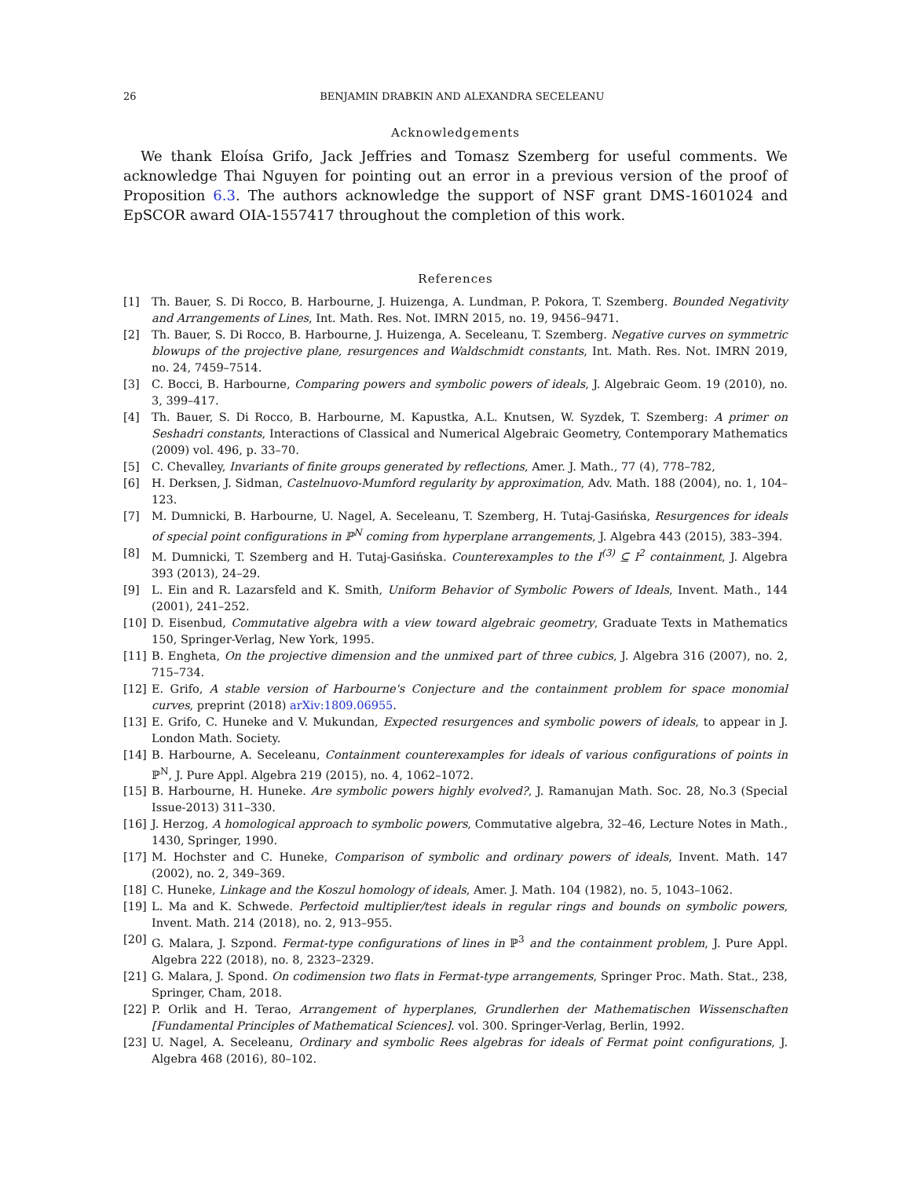26 BENJAMIN DRABKIN AND ALEXANDRA SECELEANU
Acknowledgements
We thank Eloísa Grifo, Jack Jeffries and Tomasz Szemberg for useful comments. We acknowledge Thai Nguyen for pointing out an error in a previous version of the proof of Proposition 6.3. The authors acknowledge the support of NSF grant DMS-1601024 and EpSCOR award OIA-1557417 throughout the completion of this work.
References
[1] Th. Bauer, S. Di Rocco, B. Harbourne, J. Huizenga, A. Lundman, P. Pokora, T. Szemberg. Bounded Negativity and Arrangements of Lines, Int. Math. Res. Not. IMRN 2015, no. 19, 9456–9471.
[2] Th. Bauer, S. Di Rocco, B. Harbourne, J. Huizenga, A. Seceleanu, T. Szemberg. Negative curves on symmetric blowups of the projective plane, resurgences and Waldschmidt constants, Int. Math. Res. Not. IMRN 2019, no. 24, 7459–7514.
[3] C. Bocci, B. Harbourne, Comparing powers and symbolic powers of ideals, J. Algebraic Geom. 19 (2010), no. 3, 399–417.
[4] Th. Bauer, S. Di Rocco, B. Harbourne, M. Kapustka, A.L. Knutsen, W. Syzdek, T. Szemberg: A primer on Seshadri constants, Interactions of Classical and Numerical Algebraic Geometry, Contemporary Mathematics (2009) vol. 496, p. 33–70.
[5] C. Chevalley, Invariants of finite groups generated by reflections, Amer. J. Math., 77 (4), 778–782,
[6] H. Derksen, J. Sidman, Castelnuovo-Mumford regularity by approximation, Adv. Math. 188 (2004), no. 1, 104–123.
[7] M. Dumnicki, B. Harbourne, U. Nagel, A. Seceleanu, T. Szemberg, H. Tutaj-Gasińska, Resurgences for ideals of special point configurations in ℙ<sup>N</sup> coming from hyperplane arrangements, J. Algebra 443 (2015), 383–394.
[8] M. Dumnicki, T. Szemberg and H. Tutaj-Gasińska. Counterexamples to the I<sup>(3)</sup> ⊆ I<sup>2</sup> containment, J. Algebra 393 (2013), 24–29.
[9] L. Ein and R. Lazarsfeld and K. Smith, Uniform Behavior of Symbolic Powers of Ideals, Invent. Math., 144 (2001), 241–252.
[10] D. Eisenbud, Commutative algebra with a view toward algebraic geometry, Graduate Texts in Mathematics 150, Springer-Verlag, New York, 1995.
[11] B. Engheta, On the projective dimension and the unmixed part of three cubics, J. Algebra 316 (2007), no. 2, 715–734.
[12] E. Grifo, A stable version of Harbourne's Conjecture and the containment problem for space monomial curves, preprint (2018) arXiv:1809.06955.
[13] E. Grifo, C. Huneke and V. Mukundan, Expected resurgences and symbolic powers of ideals, to appear in J. London Math. Society.
[14] B. Harbourne, A. Seceleanu, Containment counterexamples for ideals of various configurations of points in ℙ<sup>N</sup>, J. Pure Appl. Algebra 219 (2015), no. 4, 1062–1072.
[15] B. Harbourne, H. Huneke. Are symbolic powers highly evolved?, J. Ramanujan Math. Soc. 28, No.3 (Special Issue-2013) 311–330.
[16] J. Herzog, A homological approach to symbolic powers, Commutative algebra, 32–46, Lecture Notes in Math., 1430, Springer, 1990.
[17] M. Hochster and C. Huneke, Comparison of symbolic and ordinary powers of ideals, Invent. Math. 147 (2002), no. 2, 349–369.
[18] C. Huneke, Linkage and the Koszul homology of ideals, Amer. J. Math. 104 (1982), no. 5, 1043–1062.
[19] L. Ma and K. Schwede. Perfectoid multiplier/test ideals in regular rings and bounds on symbolic powers, Invent. Math. 214 (2018), no. 2, 913–955.
[20] G. Malara, J. Szpond. Fermat-type configurations of lines in ℙ<sup>3</sup> and the containment problem, J. Pure Appl. Algebra 222 (2018), no. 8, 2323–2329.
[21] G. Malara, J. Spond. On codimension two flats in Fermat-type arrangements, Springer Proc. Math. Stat., 238, Springer, Cham, 2018.
[22] P. Orlik and H. Terao, Arrangement of hyperplanes, Grundlerhen der Mathematischen Wissenschaften [Fundamental Principles of Mathematical Sciences]. vol. 300. Springer-Verlag, Berlin, 1992.
[23] U. Nagel, A. Seceleanu, Ordinary and symbolic Rees algebras for ideals of Fermat point configurations, J. Algebra 468 (2016), 80–102.